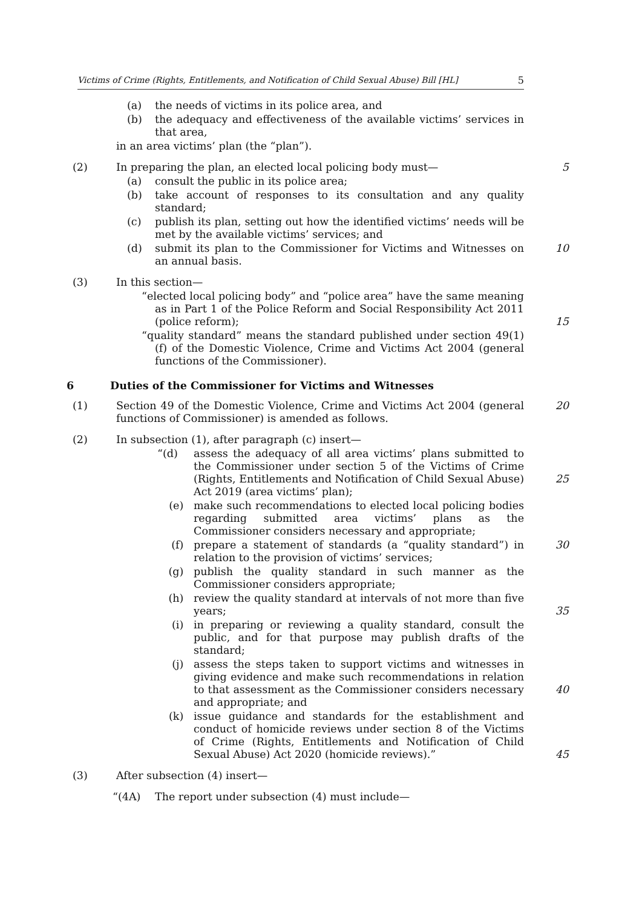Victims of Crime (Rights, Entitlements, and Notification of Child Sexual Abuse) Bill [HL] 5
(a) the needs of victims in its police area, and
(b) the adequacy and effectiveness of the available victims’ services in that area,
in an area victims’ plan (the “plan”).
(2) In preparing the plan, an elected local policing body must—
5
(a) consult the public in its police area;
(b) take account of responses to its consultation and any quality standard;
(c) publish its plan, setting out how the identified victims’ needs will be met by the available victims’ services; and
(d) submit its plan to the Commissioner for Victims and Witnesses on an annual basis.
10
(3) In this section—
“elected local policing body” and “police area” have the same meaning as in Part 1 of the Police Reform and Social Responsibility Act 2011 (police reform);
15
“quality standard” means the standard published under section 49(1)(f) of the Domestic Violence, Crime and Victims Act 2004 (general functions of the Commissioner).
6 Duties of the Commissioner for Victims and Witnesses
(1) Section 49 of the Domestic Violence, Crime and Victims Act 2004 (general functions of Commissioner) is amended as follows.
20
(2) In subsection (1), after paragraph (c) insert—
“(d) assess the adequacy of all area victims’ plans submitted to the Commissioner under section 5 of the Victims of Crime (Rights, Entitlements and Notification of Child Sexual Abuse) Act 2019 (area victims’ plan);
25
(e) make such recommendations to elected local policing bodies regarding submitted area victims’ plans as the Commissioner considers necessary and appropriate;
(f) prepare a statement of standards (a “quality standard”) in relation to the provision of victims’ services;
30
(g) publish the quality standard in such manner as the Commissioner considers appropriate;
(h) review the quality standard at intervals of not more than five years;
35
(i) in preparing or reviewing a quality standard, consult the public, and for that purpose may publish drafts of the standard;
(j) assess the steps taken to support victims and witnesses in giving evidence and make such recommendations in relation to that assessment as the Commissioner considers necessary and appropriate; and
40
(k) issue guidance and standards for the establishment and conduct of homicide reviews under section 8 of the Victims of Crime (Rights, Entitlements and Notification of Child Sexual Abuse) Act 2020 (homicide reviews).”
45
(3) After subsection (4) insert—
“(4A) The report under subsection (4) must include—